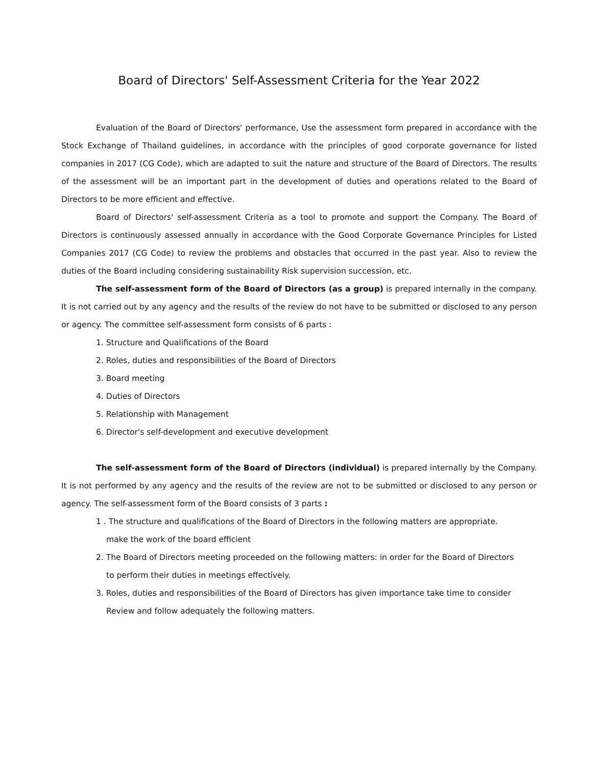Board of Directors' Self-Assessment Criteria for the Year 2022
Evaluation of the Board of Directors' performance, Use the assessment form prepared in accordance with the Stock Exchange of Thailand guidelines, in accordance with the principles of good corporate governance for listed companies in 2017 (CG Code), which are adapted to suit the nature and structure of the Board of Directors. The results of the assessment will be an important part in the development of duties and operations related to the Board of Directors to be more efficient and effective.
Board of Directors' self-assessment Criteria as a tool to promote and support the Company. The Board of Directors is continuously assessed annually in accordance with the Good Corporate Governance Principles for Listed Companies 2017 (CG Code) to review the problems and obstacles that occurred in the past year. Also to review the duties of the Board including considering sustainability Risk supervision succession, etc.
The self-assessment form of the Board of Directors (as a group) is prepared internally in the company. It is not carried out by any agency and the results of the review do not have to be submitted or disclosed to any person or agency. The committee self-assessment form consists of 6 parts :
1. Structure and Qualifications of the Board
2. Roles, duties and responsibilities of the Board of Directors
3. Board meeting
4. Duties of Directors
5. Relationship with Management
6. Director's self-development and executive development
The self-assessment form of the Board of Directors (individual) is prepared internally by the Company. It is not performed by any agency and the results of the review are not to be submitted or disclosed to any person or agency. The self-assessment form of the Board consists of 3 parts :
1 . The structure and qualifications of the Board of Directors in the following matters are appropriate.
make the work of the board efficient
2. The Board of Directors meeting proceeded on the following matters: in order for the Board of Directors
to perform their duties in meetings effectively.
3. Roles, duties and responsibilities of the Board of Directors has given importance take time to consider
Review and follow adequately the following matters.